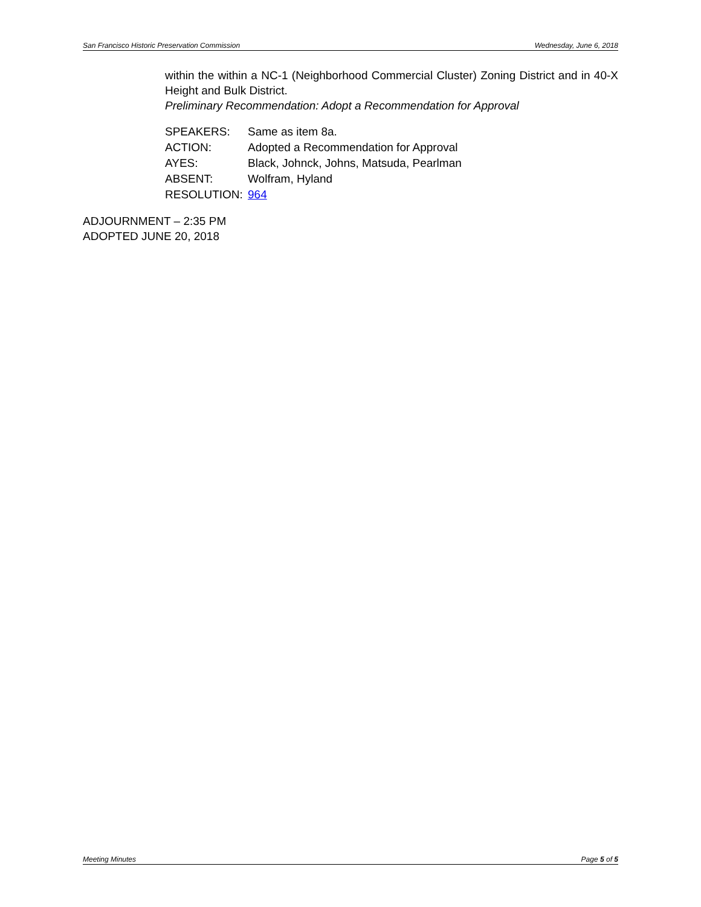San Francisco Historic Preservation Commission Wednesday, June 6, 2018
within the within a NC-1 (Neighborhood Commercial Cluster) Zoning District and in 40-X Height and Bulk District.
Preliminary Recommendation: Adopt a Recommendation for Approval
| SPEAKERS: | Same as item 8a. |
| ACTION: | Adopted a Recommendation for Approval |
| AYES: | Black, Johnck, Johns, Matsuda, Pearlman |
| ABSENT: | Wolfram, Hyland |
| RESOLUTION: | 964 |
ADJOURNMENT – 2:35 PM
ADOPTED JUNE 20, 2018
Meeting Minutes Page 5 of 5